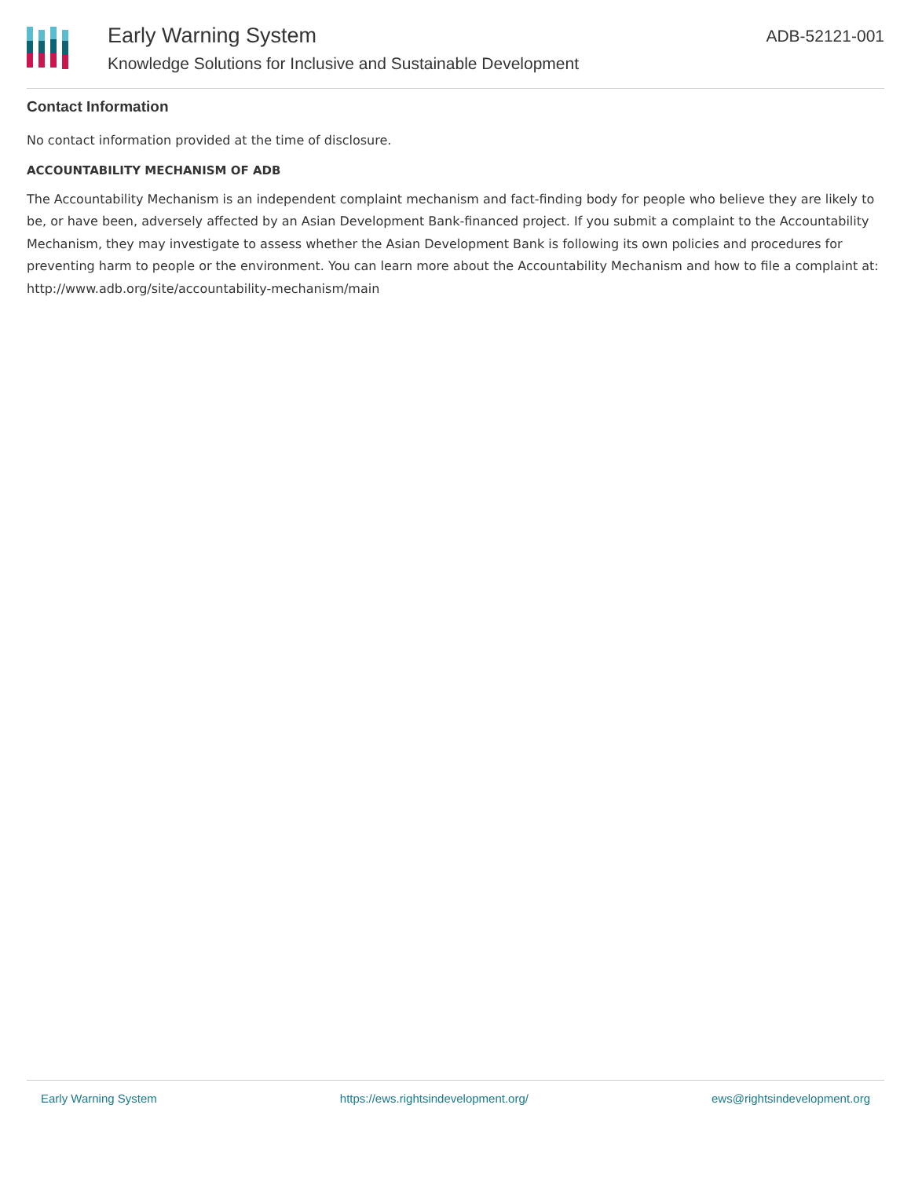Early Warning System
Knowledge Solutions for Inclusive and Sustainable Development
ADB-52121-001
Contact Information
No contact information provided at the time of disclosure.
ACCOUNTABILITY MECHANISM OF ADB
The Accountability Mechanism is an independent complaint mechanism and fact-finding body for people who believe they are likely to be, or have been, adversely affected by an Asian Development Bank-financed project. If you submit a complaint to the Accountability Mechanism, they may investigate to assess whether the Asian Development Bank is following its own policies and procedures for preventing harm to people or the environment. You can learn more about the Accountability Mechanism and how to file a complaint at: http://www.adb.org/site/accountability-mechanism/main
Early Warning System https://ews.rightsindevelopment.org/ ews@rightsindevelopment.org